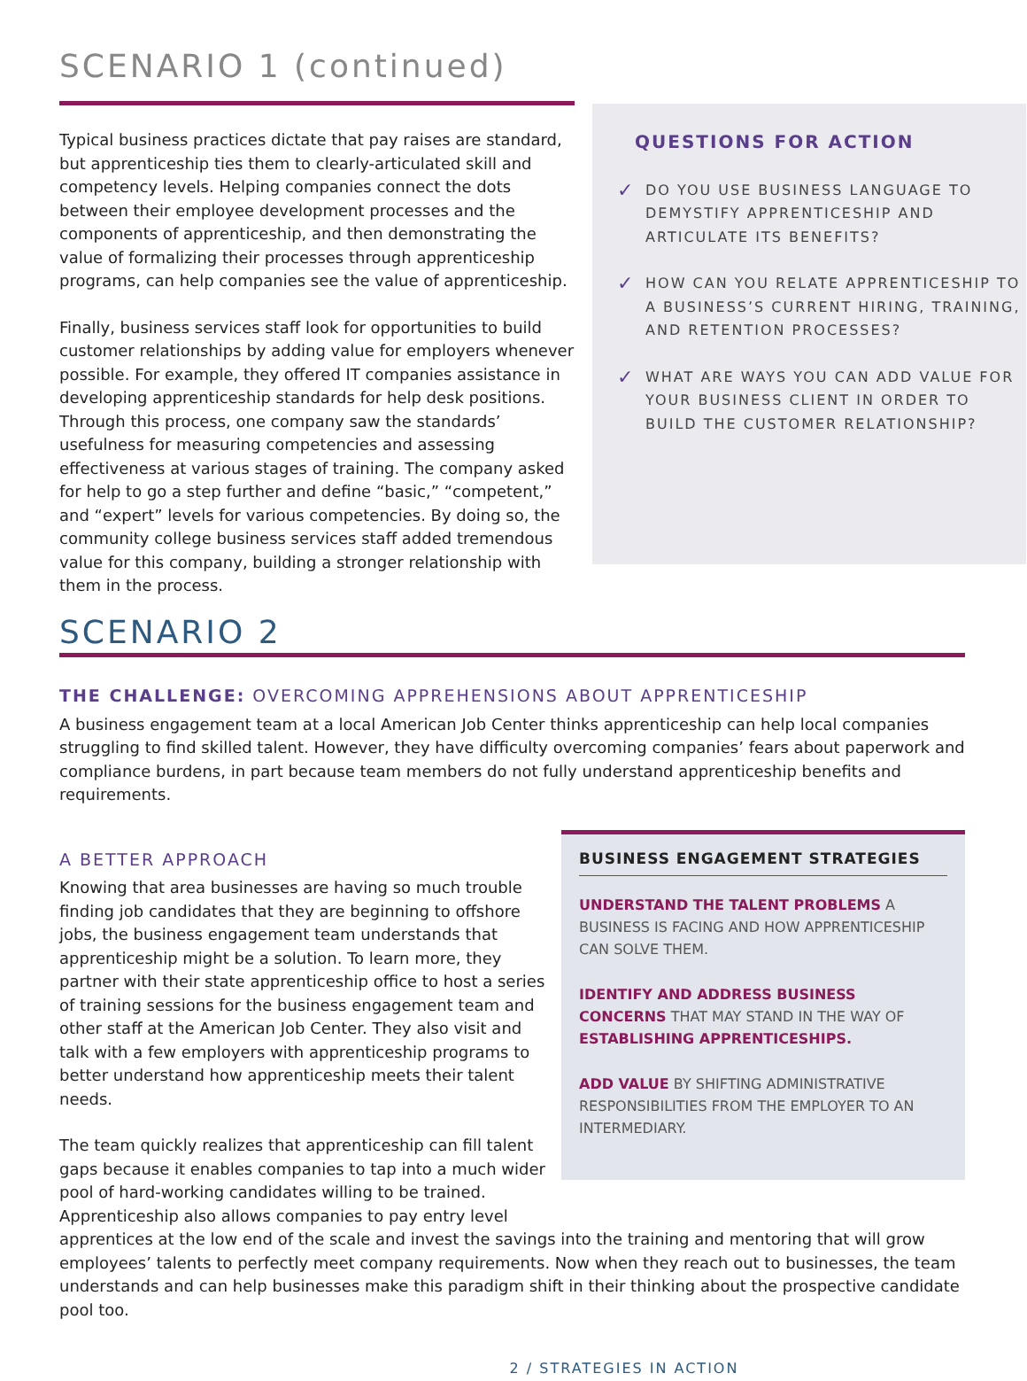SCENARIO 1 (continued)
Typical business practices dictate that pay raises are standard, but apprenticeship ties them to clearly-articulated skill and competency levels. Helping companies connect the dots between their employee development processes and the components of apprenticeship, and then demonstrating the value of formalizing their processes through apprenticeship programs, can help companies see the value of apprenticeship.
Finally, business services staff look for opportunities to build customer relationships by adding value for employers whenever possible. For example, they offered IT companies assistance in developing apprenticeship standards for help desk positions. Through this process, one company saw the standards’ usefulness for measuring competencies and assessing effectiveness at various stages of training. The company asked for help to go a step further and define “basic,” “competent,” and “expert” levels for various competencies. By doing so, the community college business services staff added tremendous value for this company, building a stronger relationship with them in the process.
QUESTIONS FOR ACTION
✓ DO YOU USE BUSINESS LANGUAGE TO DEMYSTIFY APPRENTICESHIP AND ARTICULATE ITS BENEFITS?
✓ HOW CAN YOU RELATE APPRENTICESHIP TO A BUSINESS’S CURRENT HIRING, TRAINING, AND RETENTION PROCESSES?
✓ WHAT ARE WAYS YOU CAN ADD VALUE FOR YOUR BUSINESS CLIENT IN ORDER TO BUILD THE CUSTOMER RELATIONSHIP?
SCENARIO 2
THE CHALLENGE: OVERCOMING APPREHENSIONS ABOUT APPRENTICESHIP
A business engagement team at a local American Job Center thinks apprenticeship can help local companies struggling to find skilled talent. However, they have difficulty overcoming companies’ fears about paperwork and compliance burdens, in part because team members do not fully understand apprenticeship benefits and requirements.
A BETTER APPROACH
Knowing that area businesses are having so much trouble finding job candidates that they are beginning to offshore jobs, the business engagement team understands that apprenticeship might be a solution. To learn more, they partner with their state apprenticeship office to host a series of training sessions for the business engagement team and other staff at the American Job Center. They also visit and talk with a few employers with apprenticeship programs to better understand how apprenticeship meets their talent needs.
The team quickly realizes that apprenticeship can fill talent gaps because it enables companies to tap into a much wider pool of hard-working candidates willing to be trained. Apprenticeship also allows companies to pay entry level
BUSINESS ENGAGEMENT STRATEGIES
UNDERSTAND THE TALENT PROBLEMS A BUSINESS IS FACING AND HOW APPRENTICESHIP CAN SOLVE THEM.
IDENTIFY AND ADDRESS BUSINESS CONCERNS THAT MAY STAND IN THE WAY OF ESTABLISHING APPRENTICESHIPS.
ADD VALUE BY SHIFTING ADMINISTRATIVE RESPONSIBILITIES FROM THE EMPLOYER TO AN INTERMEDIARY.
apprentices at the low end of the scale and invest the savings into the training and mentoring that will grow employees’ talents to perfectly meet company requirements. Now when they reach out to businesses, the team understands and can help businesses make this paradigm shift in their thinking about the prospective candidate pool too.
2 / STRATEGIES IN ACTION